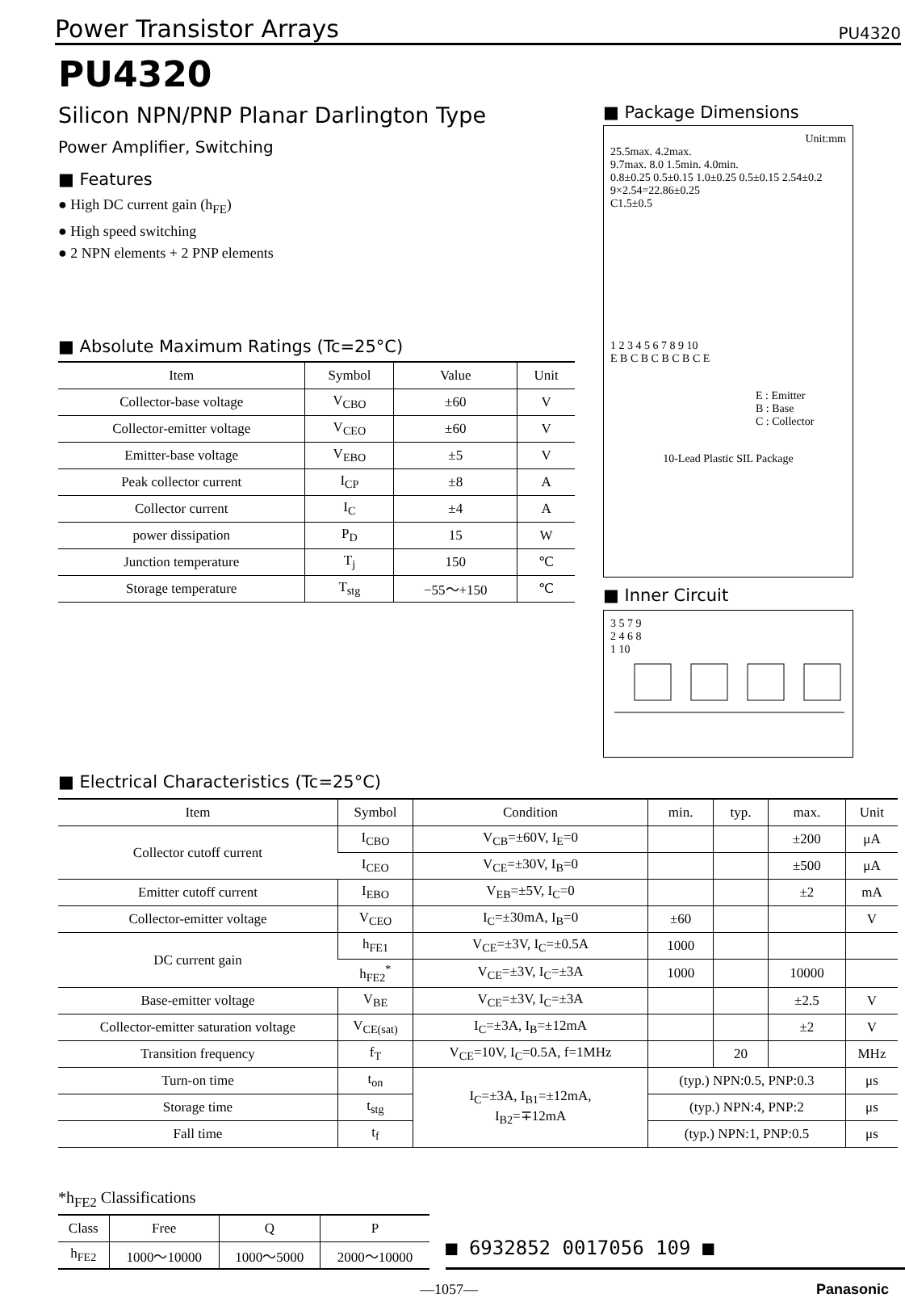Power Transistor Arrays PU4320
PU4320
Silicon NPN/PNP Planar Darlington Type
Power Amplifier, Switching
■ Features
● High DC current gain (h<sub>FE</sub>)
● High speed switching
● 2 NPN elements + 2 PNP elements
■ Absolute Maximum Ratings (Tc=25°C)
| Item | Symbol | Value | Unit |
| --- | --- | --- | --- |
| Collector-base voltage | V<sub>CBO</sub> | ±60 | V |
| Collector-emitter voltage | V<sub>CEO</sub> | ±60 | V |
| Emitter-base voltage | V<sub>EBO</sub> | ±5 | V |
| Peak collector current | I<sub>CP</sub> | ±8 | A |
| Collector current | I<sub>C</sub> | ±4 | A |
| power dissipation | P<sub>D</sub> | 15 | W |
| Junction temperature | T<sub>j</sub> | 150 | ℃ |
| Storage temperature | T<sub>stg</sub> | −55～+150 | ℃ |
■ Package Dimensions
Unit:mm
25.5max. 4.2max.
9.7max. 8.0 1.5min. 4.0min.
0.8±0.25 0.5±0.15 1.0±0.25 0.5±0.15 2.54±0.2
9×2.54=22.86±0.25
C1.5±0.5
1 2 3 4 5 6 7 8 9 10
E B C B C B C B C E
E : Emitter
B : Base
C : Collector
10-Lead Plastic SIL Package
■ Inner Circuit
3 5 7 9
2 4 6 8
1 10
■ Electrical Characteristics (Tc=25°C)
| Item | Symbol | Condition | min. | typ. | max. | Unit |
| --- | --- | --- | --- | --- | --- | --- |
| Collector cutoff current | I<sub>CBO</sub> | V<sub>CB</sub>=±60V, I<sub>E</sub>=0 | | | ±200 | μA |
| | I<sub>CEO</sub> | V<sub>CE</sub>=±30V, I<sub>B</sub>=0 | | | ±500 | μA |
| Emitter cutoff current | I<sub>EBO</sub> | V<sub>EB</sub>=±5V, I<sub>C</sub>=0 | | | ±2 | mA |
| Collector-emitter voltage | V<sub>CEO</sub> | I<sub>C</sub>=±30mA, I<sub>B</sub>=0 | ±60 | | | V |
| DC current gain | h<sub>FE1</sub> | V<sub>CE</sub>=±3V, I<sub>C</sub>=±0.5A | 1000 | | | |
| | h<sub>FE2</sub><sup>*</sup> | V<sub>CE</sub>=±3V, I<sub>C</sub>=±3A | 1000 | | 10000 | |
| Base-emitter voltage | V<sub>BE</sub> | V<sub>CE</sub>=±3V, I<sub>C</sub>=±3A | | | ±2.5 | V |
| Collector-emitter saturation voltage | V<sub>CE(sat)</sub> | I<sub>C</sub>=±3A, I<sub>B</sub>=±12mA | | | ±2 | V |
| Transition frequency | f<sub>T</sub> | V<sub>CE</sub>=10V, I<sub>C</sub>=0.5A, f=1MHz | | 20 | | MHz |
| Turn-on time | t<sub>on</sub> | I<sub>C</sub>=±3A, I<sub>B1</sub>=±12mA, I<sub>B2</sub>=∓12mA | (typ.) NPN:0.5, PNP:0.3 | | | μs |
| Storage time | t<sub>stg</sub> | | (typ.) NPN:4, PNP:2 | | | μs |
| Fall time | t<sub>f</sub> | | (typ.) NPN:1, PNP:0.5 | | | μs |
*h<sub>FE2</sub> Classifications
| Class | Free | Q | P |
| --- | --- | --- | --- |
| h<sub>FE2</sub> | 1000～10000 | 1000～5000 | 2000～10000 |
■ 6932852 0017056 109 ■
—1057— Panasonic